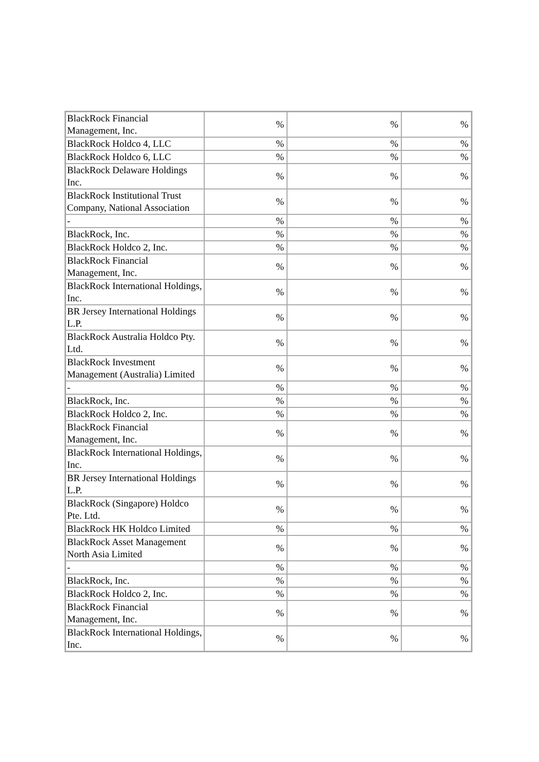| BlackRock Financial Management, Inc. | % | % | % |
| BlackRock Holdco 4, LLC | % | % | % |
| BlackRock Holdco 6, LLC | % | % | % |
| BlackRock Delaware Holdings Inc. | % | % | % |
| BlackRock Institutional Trust Company, National Association | % | % | % |
| - | % | % | % |
| BlackRock, Inc. | % | % | % |
| BlackRock Holdco 2, Inc. | % | % | % |
| BlackRock Financial Management, Inc. | % | % | % |
| BlackRock International Holdings, Inc. | % | % | % |
| BR Jersey International Holdings L.P. | % | % | % |
| BlackRock Australia Holdco Pty. Ltd. | % | % | % |
| BlackRock Investment Management (Australia) Limited | % | % | % |
| - | % | % | % |
| BlackRock, Inc. | % | % | % |
| BlackRock Holdco 2, Inc. | % | % | % |
| BlackRock Financial Management, Inc. | % | % | % |
| BlackRock International Holdings, Inc. | % | % | % |
| BR Jersey International Holdings L.P. | % | % | % |
| BlackRock (Singapore) Holdco Pte. Ltd. | % | % | % |
| BlackRock HK Holdco Limited | % | % | % |
| BlackRock Asset Management North Asia Limited | % | % | % |
| - | % | % | % |
| BlackRock, Inc. | % | % | % |
| BlackRock Holdco 2, Inc. | % | % | % |
| BlackRock Financial Management, Inc. | % | % | % |
| BlackRock International Holdings, Inc. | % | % | % |